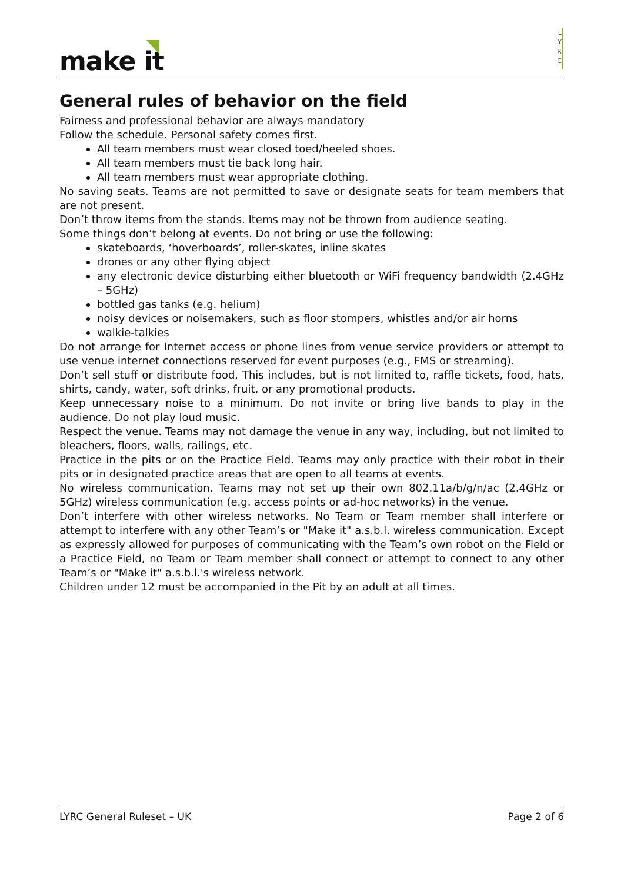make it
L
Y
R
C
General rules of behavior on the field
Fairness and professional behavior are always mandatory
Follow the schedule. Personal safety comes first.
All team members must wear closed toed/heeled shoes.
All team members must tie back long hair.
All team members must wear appropriate clothing.
No saving seats. Teams are not permitted to save or designate seats for team members that are not present.
Don’t throw items from the stands. Items may not be thrown from audience seating.
Some things don’t belong at events. Do not bring or use the following:
skateboards, ‘hoverboards’, roller-skates, inline skates
drones or any other flying object
any electronic device disturbing either bluetooth or WiFi frequency bandwidth (2.4GHz – 5GHz)
bottled gas tanks (e.g. helium)
noisy devices or noisemakers, such as floor stompers, whistles and/or air horns
walkie-talkies
Do not arrange for Internet access or phone lines from venue service providers or attempt to use venue internet connections reserved for event purposes (e.g., FMS or streaming).
Don’t sell stuff or distribute food. This includes, but is not limited to, raffle tickets, food, hats, shirts, candy, water, soft drinks, fruit, or any promotional products.
Keep unnecessary noise to a minimum. Do not invite or bring live bands to play in the audience. Do not play loud music.
Respect the venue. Teams may not damage the venue in any way, including, but not limited to bleachers, floors, walls, railings, etc.
Practice in the pits or on the Practice Field. Teams may only practice with their robot in their pits or in designated practice areas that are open to all teams at events.
No wireless communication. Teams may not set up their own 802.11a/b/g/n/ac (2.4GHz or 5GHz) wireless communication (e.g. access points or ad-hoc networks) in the venue.
Don’t interfere with other wireless networks. No Team or Team member shall interfere or attempt to interfere with any other Team’s or "Make it" a.s.b.l. wireless communication. Except as expressly allowed for purposes of communicating with the Team’s own robot on the Field or a Practice Field, no Team or Team member shall connect or attempt to connect to any other Team’s or "Make it" a.s.b.l.'s wireless network.
Children under 12 must be accompanied in the Pit by an adult at all times.
LYRC General Ruleset – UK Page 2 of 6